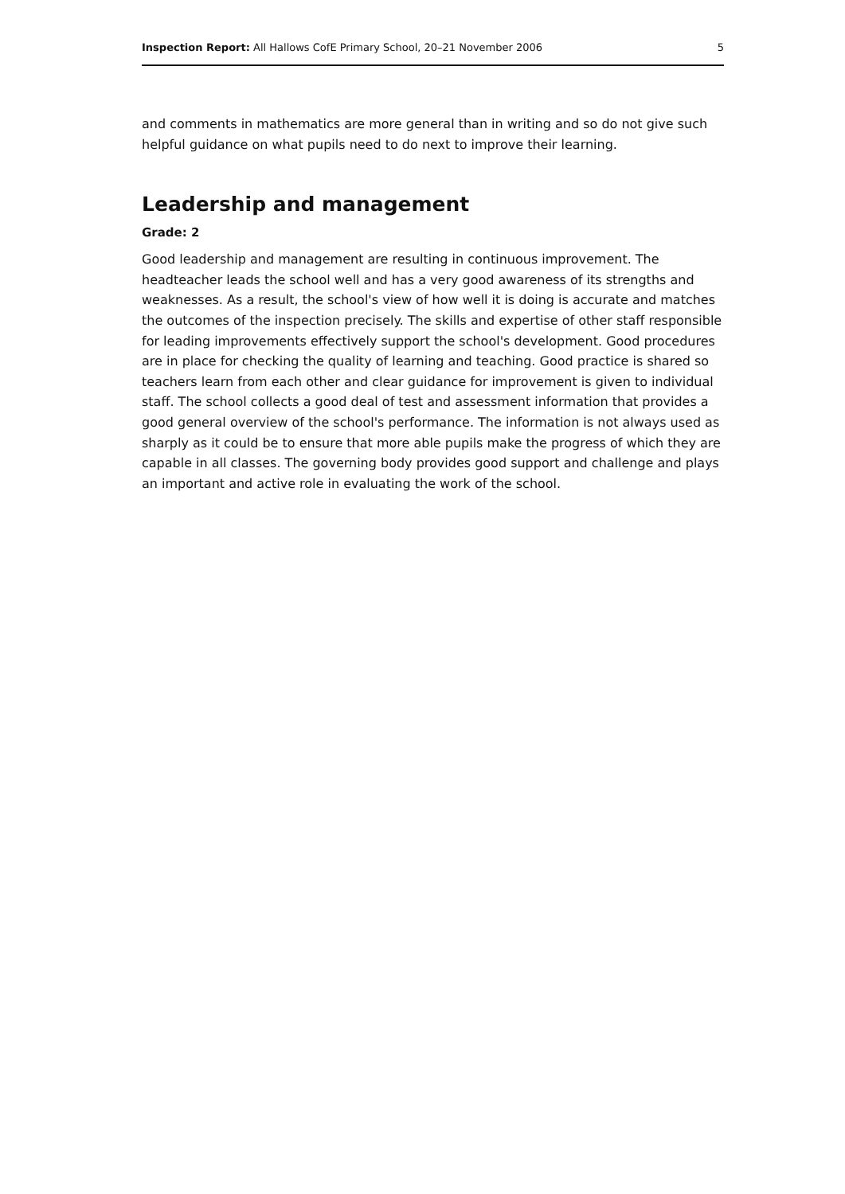Inspection Report: All Hallows CofE Primary School, 20–21 November 2006 5
and comments in mathematics are more general than in writing and so do not give such helpful guidance on what pupils need to do next to improve their learning.
Leadership and management
Grade: 2
Good leadership and management are resulting in continuous improvement. The headteacher leads the school well and has a very good awareness of its strengths and weaknesses. As a result, the school's view of how well it is doing is accurate and matches the outcomes of the inspection precisely. The skills and expertise of other staff responsible for leading improvements effectively support the school's development. Good procedures are in place for checking the quality of learning and teaching. Good practice is shared so teachers learn from each other and clear guidance for improvement is given to individual staff. The school collects a good deal of test and assessment information that provides a good general overview of the school's performance. The information is not always used as sharply as it could be to ensure that more able pupils make the progress of which they are capable in all classes. The governing body provides good support and challenge and plays an important and active role in evaluating the work of the school.